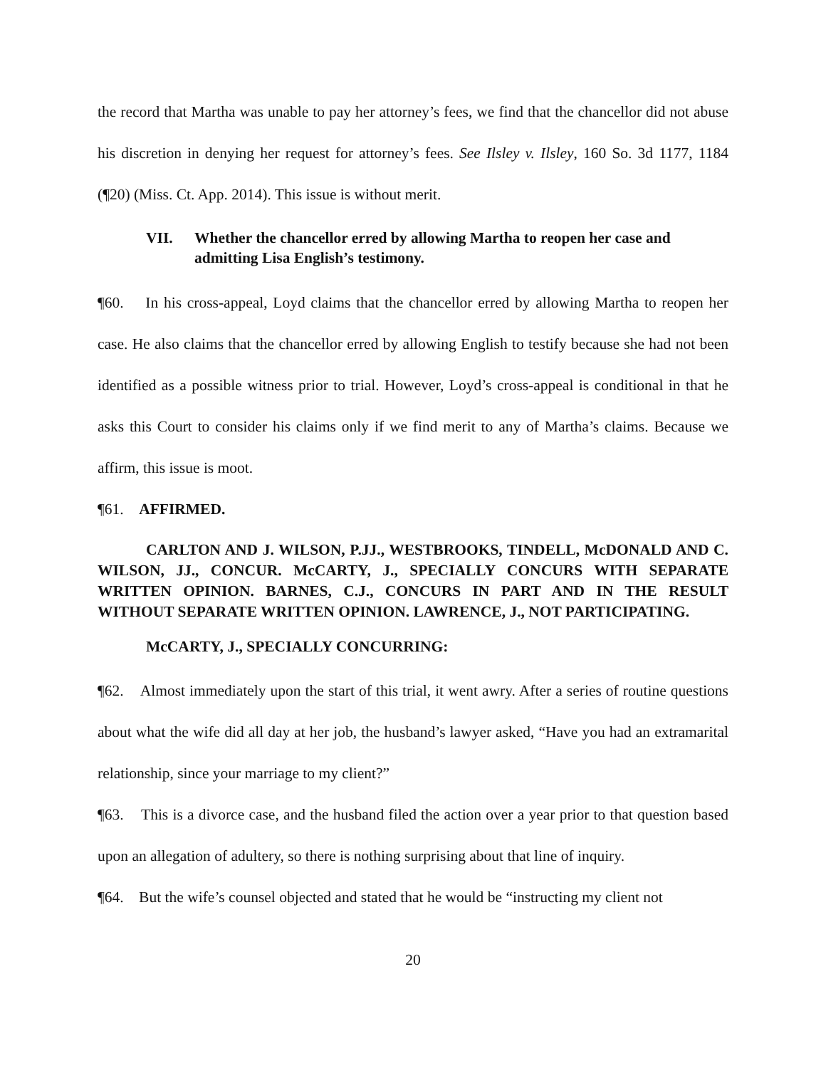the record that Martha was unable to pay her attorney’s fees, we find that the chancellor did not abuse his discretion in denying her request for attorney’s fees. See Ilsley v. Ilsley, 160 So. 3d 1177, 1184 (¶20) (Miss. Ct. App. 2014). This issue is without merit.
VII. Whether the chancellor erred by allowing Martha to reopen her case and admitting Lisa English’s testimony.
¶60. In his cross-appeal, Loyd claims that the chancellor erred by allowing Martha to reopen her case. He also claims that the chancellor erred by allowing English to testify because she had not been identified as a possible witness prior to trial. However, Loyd’s cross-appeal is conditional in that he asks this Court to consider his claims only if we find merit to any of Martha’s claims. Because we affirm, this issue is moot.
¶61. AFFIRMED.
CARLTON AND J. WILSON, P.JJ., WESTBROOKS, TINDELL, McDONALD AND C. WILSON, JJ., CONCUR. McCARTY, J., SPECIALLY CONCURS WITH SEPARATE WRITTEN OPINION. BARNES, C.J., CONCURS IN PART AND IN THE RESULT WITHOUT SEPARATE WRITTEN OPINION. LAWRENCE, J., NOT PARTICIPATING.
McCARTY, J., SPECIALLY CONCURRING:
¶62. Almost immediately upon the start of this trial, it went awry. After a series of routine questions about what the wife did all day at her job, the husband’s lawyer asked, “Have you had an extramarital relationship, since your marriage to my client?”
¶63. This is a divorce case, and the husband filed the action over a year prior to that question based upon an allegation of adultery, so there is nothing surprising about that line of inquiry.
¶64. But the wife’s counsel objected and stated that he would be “instructing my client not
20